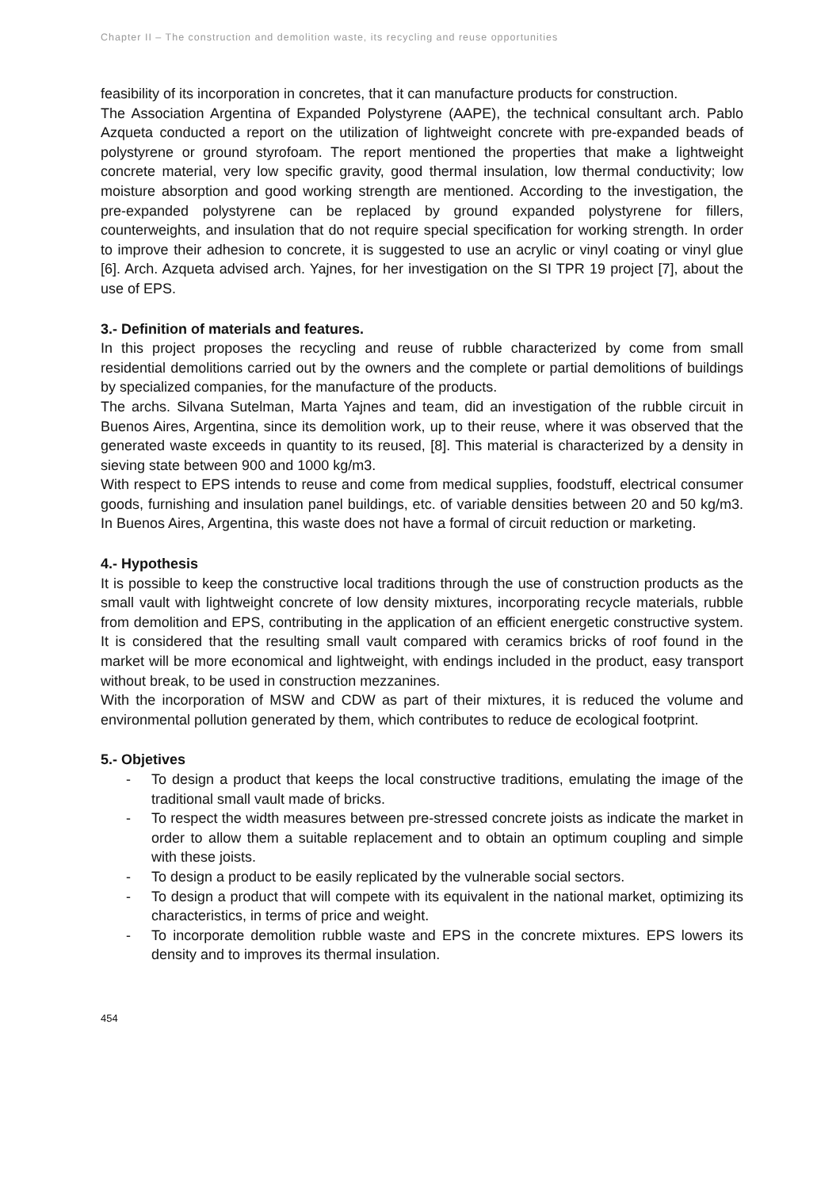Chapter II – The construction and demolition waste, its recycling and reuse opportunities
feasibility of its incorporation in concretes, that it can manufacture products for construction.
The Association Argentina of Expanded Polystyrene (AAPE), the technical consultant arch. Pablo Azqueta conducted a report on the utilization of lightweight concrete with pre-expanded beads of polystyrene or ground styrofoam. The report mentioned the properties that make a lightweight concrete material, very low specific gravity, good thermal insulation, low thermal conductivity; low moisture absorption and good working strength are mentioned. According to the investigation, the pre-expanded polystyrene can be replaced by ground expanded polystyrene for fillers, counterweights, and insulation that do not require special specification for working strength. In order to improve their adhesion to concrete, it is suggested to use an acrylic or vinyl coating or vinyl glue [6]. Arch. Azqueta advised arch. Yajnes, for her investigation on the SI TPR 19 project [7], about the use of EPS.
3.- Definition of materials and features.
In this project proposes the recycling and reuse of rubble characterized by come from small residential demolitions carried out by the owners and the complete or partial demolitions of buildings by specialized companies, for the manufacture of the products.
The archs. Silvana Sutelman, Marta Yajnes and team, did an investigation of the rubble circuit in Buenos Aires, Argentina, since its demolition work, up to their reuse, where it was observed that the generated waste exceeds in quantity to its reused, [8]. This material is characterized by a density in sieving state between 900 and 1000 kg/m3.
With respect to EPS intends to reuse and come from medical supplies, foodstuff, electrical consumer goods, furnishing and insulation panel buildings, etc. of variable densities between 20 and 50 kg/m3. In Buenos Aires, Argentina, this waste does not have a formal of circuit reduction or marketing.
4.- Hypothesis
It is possible to keep the constructive local traditions through the use of construction products as the small vault with lightweight concrete of low density mixtures, incorporating recycle materials, rubble from demolition and EPS, contributing in the application of an efficient energetic constructive system. It is considered that the resulting small vault compared with ceramics bricks of roof found in the market will be more economical and lightweight, with endings included in the product, easy transport without break, to be used in construction mezzanines.
With the incorporation of MSW and CDW as part of their mixtures, it is reduced the volume and environmental pollution generated by them, which contributes to reduce de ecological footprint.
5.- Objetives
- To design a product that keeps the local constructive traditions, emulating the image of the traditional small vault made of bricks.
- To respect the width measures between pre-stressed concrete joists as indicate the market in order to allow them a suitable replacement and to obtain an optimum coupling and simple with these joists.
- To design a product to be easily replicated by the vulnerable social sectors.
- To design a product that will compete with its equivalent in the national market, optimizing its characteristics, in terms of price and weight.
- To incorporate demolition rubble waste and EPS in the concrete mixtures. EPS lowers its density and to improves its thermal insulation.
454